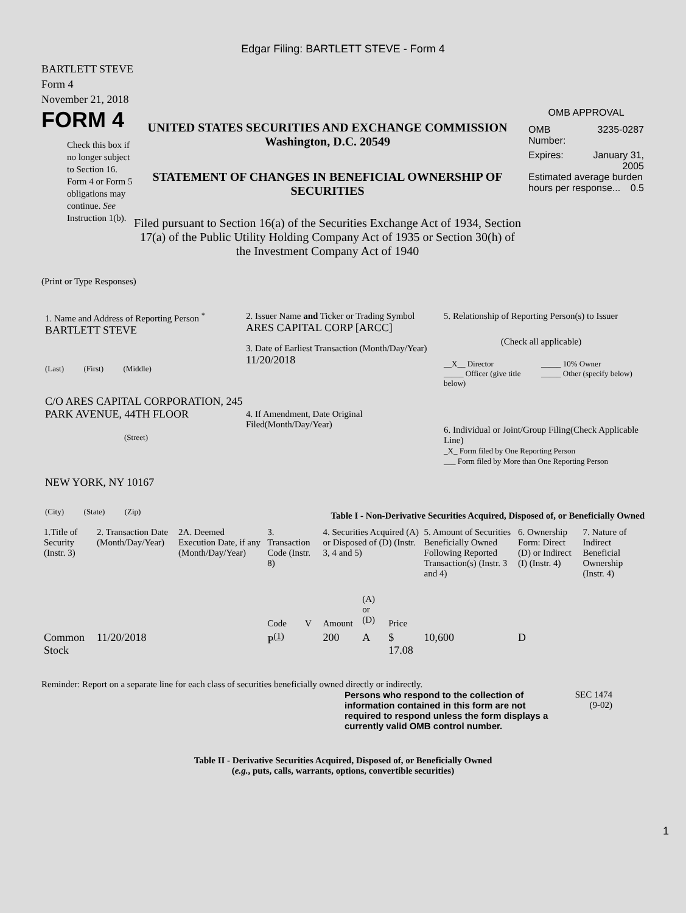Edgar Filing: BARTLETT STEVE - Form 4
BARTLETT STEVE
Form 4
November 21, 2018
FORM 4
Check this box if no longer subject to Section 16. Form 4 or Form 5 obligations may continue. See Instruction 1(b).
UNITED STATES SECURITIES AND EXCHANGE COMMISSION
Washington, D.C. 20549
STATEMENT OF CHANGES IN BENEFICIAL OWNERSHIP OF SECURITIES
Filed pursuant to Section 16(a) of the Securities Exchange Act of 1934, Section 17(a) of the Public Utility Holding Company Act of 1935 or Section 30(h) of the Investment Company Act of 1940
OMB APPROVAL
OMB
Number: 3235-0287
Expires: January 31,
2005
Estimated average burden hours per response... 0.5
(Print or Type Responses)
1. Name and Address of Reporting Person <sup>*</sup>
BARTLETT STEVE
(Last) (First) (Middle)
C/O ARES CAPITAL CORPORATION, 245 PARK AVENUE, 44TH FLOOR
(Street)
NEW YORK, NY 10167
(City) (State) (Zip)
2. Issuer Name and Ticker or Trading Symbol
ARES CAPITAL CORP [ARCC]
3. Date of Earliest Transaction (Month/Day/Year)
11/20/2018
4. If Amendment, Date Original Filed(Month/Day/Year)
5. Relationship of Reporting Person(s) to Issuer
(Check all applicable)
__X__ Director _____ 10% Owner _____ Officer (give title below) _____ Other (specify below)
6. Individual or Joint/Group Filing(Check Applicable Line)
_X_ Form filed by One Reporting Person
___ Form filed by More than One Reporting Person
Table I - Non-Derivative Securities Acquired, Disposed of, or Beneficially Owned
| 1.Title of Security (Instr. 3) | 2. Transaction Date (Month/Day/Year) | 2A. Deemed Execution Date, if any (Month/Day/Year) | 3. Transaction Code (Instr. 8) | | 4. Securities Acquired (A) or Disposed of (D) (Instr. 3, 4 and 5) | | | 5. Amount of Securities Beneficially Owned Following Reported Transaction(s) (Instr. 3 and 4) | 6. Ownership Form: Direct (D) or Indirect (I) (Instr. 4) | 7. Nature of Indirect Beneficial Ownership (Instr. 4) |
| --- | --- | --- | --- | --- | --- | --- | --- | --- | --- | --- |
| | | | Code | V | Amount | (A) or (D) | Price | | | |
| Common Stock | 11/20/2018 | | P<sup>(1)</sup> | | 200 | A | $ 17.08 | 10,600 | D | |
Reminder: Report on a separate line for each class of securities beneficially owned directly or indirectly.
Persons who respond to the collection of information contained in this form are not required to respond unless the form displays a currently valid OMB control number.
SEC 1474
(9-02)
Table II - Derivative Securities Acquired, Disposed of, or Beneficially Owned
(e.g., puts, calls, warrants, options, convertible securities)
1